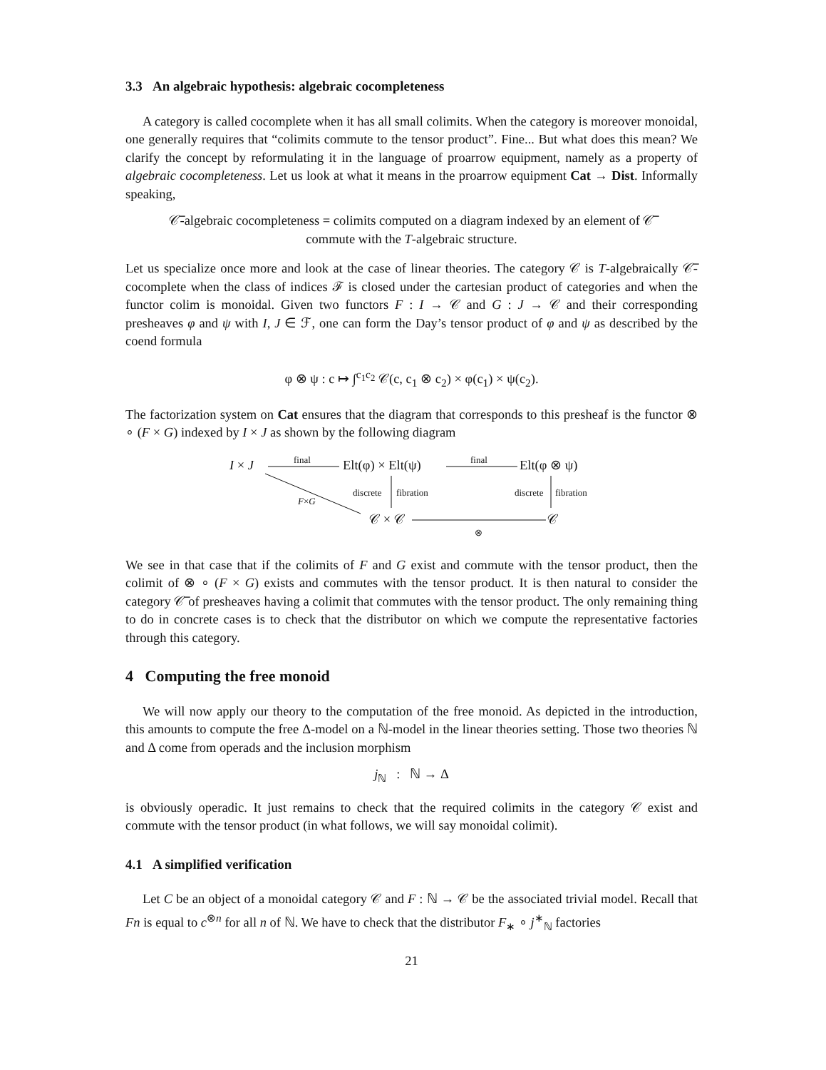3.3 An algebraic hypothesis: algebraic cocompleteness
A category is called cocomplete when it has all small colimits. When the category is moreover monoidal, one generally requires that “colimits commute to the tensor product”. Fine... But what does this mean? We clarify the concept by reformulating it in the language of proarrow equipment, namely as a property of algebraic cocompleteness. Let us look at what it means in the proarrow equipment Cat → Dist. Informally speaking,
𝒞̅-algebraic cocompleteness = colimits computed on a diagram indexed by an element of 𝒞̅
commute with the T-algebraic structure.
Let us specialize once more and look at the case of linear theories. The category 𝒞 is T-algebraically 𝒞̅-cocomplete when the class of indices ℱ is closed under the cartesian product of categories and when the functor colim is monoidal. Given two functors F : I → 𝒞 and G : J → 𝒞 and their corresponding presheaves φ and ψ with I, J ∈ ℱ, one can form the Day’s tensor product of φ and ψ as described by the coend formula
φ ⊗ ψ : c ↦ ∫<sup>c<sub>1</sub>c<sub>2</sub></sup> 𝒞(c, c<sub>1</sub> ⊗ c<sub>2</sub>) × φ(c<sub>1</sub>) × ψ(c<sub>2</sub>).
The factorization system on Cat ensures that the diagram that corresponds to this presheaf is the functor ⊗ ∘ (F × G) indexed by I × J as shown by the following diagram
I × J
final
Elt(φ) × Elt(ψ)
final
Elt(φ ⊗ ψ)
discrete fibration discrete fibration
F×G
𝒞 × 𝒞 𝒞
⊗
We see in that case that if the colimits of F and G exist and commute with the tensor product, then the colimit of ⊗ ∘ (F × G) exists and commutes with the tensor product. It is then natural to consider the category 𝒞̅ of presheaves having a colimit that commutes with the tensor product. The only remaining thing to do in concrete cases is to check that the distributor on which we compute the representative factories through this category.
4 Computing the free monoid
We will now apply our theory to the computation of the free monoid. As depicted in the introduction, this amounts to compute the free Δ-model on a ℕ-model in the linear theories setting. Those two theories ℕ and Δ come from operads and the inclusion morphism
j<sub>ℕ</sub> : ℕ → Δ
is obviously operadic. It just remains to check that the required colimits in the category 𝒞 exist and commute with the tensor product (in what follows, we will say monoidal colimit).
4.1 A simplified verification
Let C be an object of a monoidal category 𝒞 and F : ℕ → 𝒞 be the associated trivial model. Recall that Fn is equal to c<sup>⊗n</sup> for all n of ℕ. We have to check that the distributor F<sub>∗</sub> ∘ j<sup>∗</sup><sub>ℕ</sub> factories
21